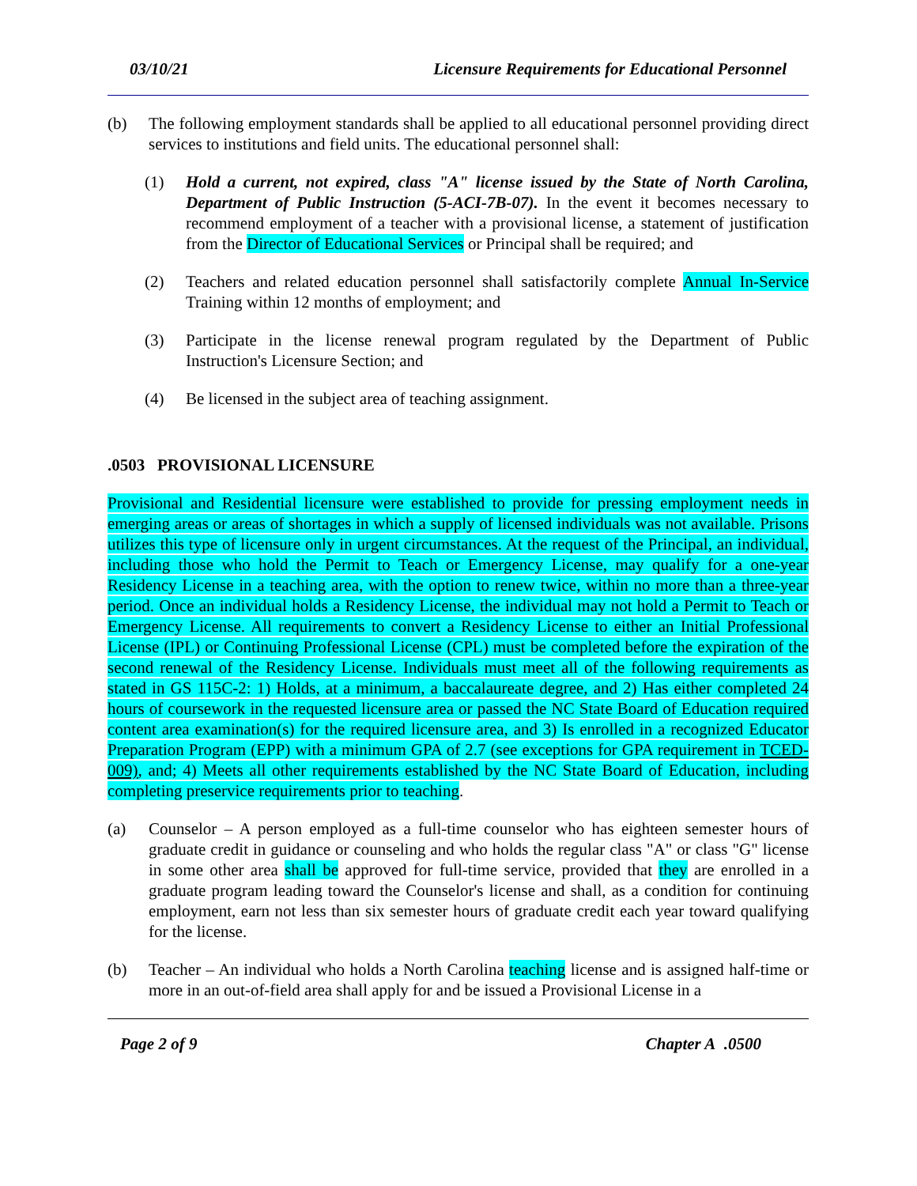03/10/21 Licensure Requirements for Educational Personnel
(b) The following employment standards shall be applied to all educational personnel providing direct services to institutions and field units. The educational personnel shall:
(1) Hold a current, not expired, class "A" license issued by the State of North Carolina, Department of Public Instruction (5-ACI-7B-07). In the event it becomes necessary to recommend employment of a teacher with a provisional license, a statement of justification from the Director of Educational Services or Principal shall be required; and
(2) Teachers and related education personnel shall satisfactorily complete Annual In-Service Training within 12 months of employment; and
(3) Participate in the license renewal program regulated by the Department of Public Instruction's Licensure Section; and
(4) Be licensed in the subject area of teaching assignment.
.0503 PROVISIONAL LICENSURE
Provisional and Residential licensure were established to provide for pressing employment needs in emerging areas or areas of shortages in which a supply of licensed individuals was not available. Prisons utilizes this type of licensure only in urgent circumstances. At the request of the Principal, an individual, including those who hold the Permit to Teach or Emergency License, may qualify for a one-year Residency License in a teaching area, with the option to renew twice, within no more than a three-year period. Once an individual holds a Residency License, the individual may not hold a Permit to Teach or Emergency License. All requirements to convert a Residency License to either an Initial Professional License (IPL) or Continuing Professional License (CPL) must be completed before the expiration of the second renewal of the Residency License. Individuals must meet all of the following requirements as stated in GS 115C-2: 1) Holds, at a minimum, a baccalaureate degree, and 2) Has either completed 24 hours of coursework in the requested licensure area or passed the NC State Board of Education required content area examination(s) for the required licensure area, and 3) Is enrolled in a recognized Educator Preparation Program (EPP) with a minimum GPA of 2.7 (see exceptions for GPA requirement in TCED-009), and; 4) Meets all other requirements established by the NC State Board of Education, including completing preservice requirements prior to teaching.
(a) Counselor – A person employed as a full-time counselor who has eighteen semester hours of graduate credit in guidance or counseling and who holds the regular class "A" or class "G" license in some other area shall be approved for full-time service, provided that they are enrolled in a graduate program leading toward the Counselor's license and shall, as a condition for continuing employment, earn not less than six semester hours of graduate credit each year toward qualifying for the license.
(b) Teacher – An individual who holds a North Carolina teaching license and is assigned half-time or more in an out-of-field area shall apply for and be issued a Provisional License in a
Page 2 of 9 Chapter A .0500